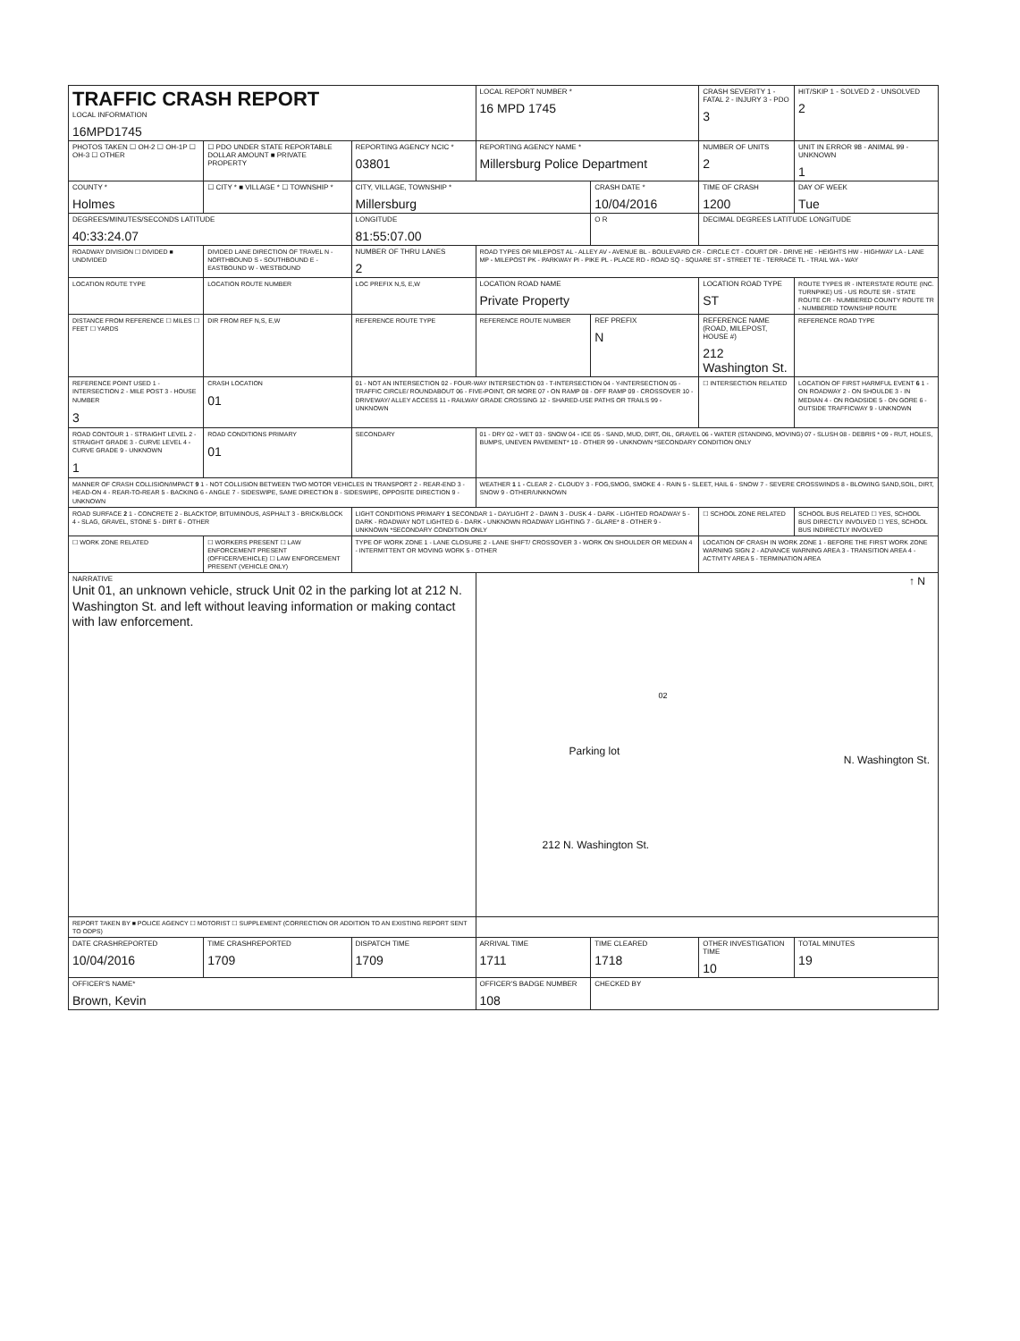| TRAFFIC CRASH REPORT LOCAL INFORMATION 16MPD1745 | | | LOCAL REPORT NUMBER * 16 MPD 1745 | | CRASH SEVERITY 1 - FATAL 2 - INJURY 3 - PDO 3 | HIT/SKIP 1 - SOLVED 2 - UNSOLVED 2 |
| PHOTOS TAKEN ☐ OH-2 ☐ OH-1P ☐ OH-3 ☐ OTHER | ☐ PDO UNDER STATE REPORTABLE DOLLAR AMOUNT ■ PRIVATE PROPERTY | REPORTING AGENCY NCIC * 03801 | REPORTING AGENCY NAME * Millersburg Police Department | | NUMBER OF UNITS 2 | UNIT IN ERROR 98 - ANIMAL 99 - UNKNOWN 1 |
| COUNTY * Holmes | ☐ CITY * ■ VILLAGE * ☐ TOWNSHIP * | CITY, VILLAGE, TOWNSHIP * Millersburg | | CRASH DATE * 10/04/2016 | TIME OF CRASH 1200 | DAY OF WEEK Tue |
| DEGREES/MINUTES/SECONDS LATITUDE 40:33:24.07 | | LONGITUDE 81:55:07.00 | | O R | DECIMAL DEGREES LATITUDE LONGITUDE | |
| ROADWAY DIVISION ☐ DIVIDED ■ UNDIVIDED | DIVIDED LANE DIRECTION OF TRAVEL N - NORTHBOUND S - SOUTHBOUND E - EASTBOUND W - WESTBOUND | NUMBER OF THRU LANES 2 | ROAD TYPES OR MILEPOST AL - ALLEY AV - AVENUE BL - BOULEVARD CR - CIRCLE CT - COURT DR - DRIVE HE - HEIGHTS HW - HIGHWAY LA - LANE MP - MILEPOST PK - PARKWAY PI - PIKE PL - PLACE RD - ROAD SQ - SQUARE ST - STREET TE - TERRACE TL - TRAIL WA - WAY | | | |
| LOCATION ROUTE TYPE | LOCATION ROUTE NUMBER | LOC PREFIX N,S, E,W | LOCATION ROAD NAME Private Property | | LOCATION ROAD TYPE ST | ROUTE TYPES IR - INTERSTATE ROUTE (INC. TURNPIKE) US - US ROUTE SR - STATE ROUTE CR - NUMBERED COUNTY ROUTE TR - NUMBERED TOWNSHIP ROUTE |
| DISTANCE FROM REFERENCE ☐ MILES ☐ FEET ☐ YARDS | DIR FROM REF N,S, E,W | REFERENCE ROUTE TYPE | REFERENCE ROUTE NUMBER | REF PREFIX N | REFERENCE NAME (ROAD, MILEPOST, HOUSE #) 212 Washington St. | REFERENCE ROAD TYPE |
| REFERENCE POINT USED 1 - INTERSECTION 2 - MILE POST 3 - HOUSE NUMBER 3 | CRASH LOCATION 01 | 01 - NOT AN INTERSECTION 02 - FOUR-WAY INTERSECTION 03 - T-INTERSECTION 04 - Y-INTERSECTION 05 - TRAFFIC CIRCLE/ ROUNDABOUT 06 - FIVE-POINT, OR MORE 07 - ON RAMP 08 - OFF RAMP 09 - CROSSOVER 10 - DRIVEWAY/ ALLEY ACCESS 11 - RAILWAY GRADE CROSSING 12 - SHARED-USE PATHS OR TRAILS 99 - UNKNOWN | | | ☐ INTERSECTION RELATED | LOCATION OF FIRST HARMFUL EVENT 6 1 - ON ROADWAY 2 - ON SHOULDE 3 - IN MEDIAN 4 - ON ROADSIDE 5 - ON GORE 6 - OUTSIDE TRAFFICWAY 9 - UNKNOWN |
| ROAD CONTOUR 1 - STRAIGHT LEVEL 2 - STRAIGHT GRADE 3 - CURVE LEVEL 4 - CURVE GRADE 9 - UNKNOWN 1 | ROAD CONDITIONS PRIMARY 01 | SECONDARY | 01 - DRY 02 - WET 03 - SNOW 04 - ICE 05 - SAND, MUD, DIRT, OIL, GRAVEL 06 - WATER (STANDING, MOVING) 07 - SLUSH 08 - DEBRIS * 09 - RUT, HOLES, BUMPS, UNEVEN PAVEMENT* 10 - OTHER 99 - UNKNOWN *SECONDARY CONDITION ONLY | | | |
| MANNER OF CRASH COLLISION/IMPACT 9 1 - NOT COLLISION BETWEEN TWO MOTOR VEHICLES IN TRANSPORT 2 - REAR-END 3 - HEAD-ON 4 - REAR-TO-REAR 5 - BACKING 6 - ANGLE 7 - SIDESWIPE, SAME DIRECTION 8 - SIDESWIPE, OPPOSITE DIRECTION 9 - UNKNOWN | | | WEATHER 1 1 - CLEAR 2 - CLOUDY 3 - FOG,SMOG, SMOKE 4 - RAIN 5 - SLEET, HAIL 6 - SNOW 7 - SEVERE CROSSWINDS 8 - BLOWING SAND,SOIL, DIRT, SNOW 9 - OTHER/UNKNOWN | | | |
| ROAD SURFACE 2 1 - CONCRETE 2 - BLACKTOP, BITUMINOUS, ASPHALT 3 - BRICK/BLOCK 4 - SLAG, GRAVEL, STONE 5 - DIRT 6 - OTHER | | LIGHT CONDITIONS PRIMARY 1 SECONDAR 1 - DAYLIGHT 2 - DAWN 3 - DUSK 4 - DARK - LIGHTED ROADWAY 5 - DARK - ROADWAY NOT LIGHTED 6 - DARK - UNKNOWN ROADWAY LIGHTING 7 - GLARE* 8 - OTHER 9 - UNKNOWN *SECONDARY CONDITION ONLY | | | ☐ SCHOOL ZONE RELATED | SCHOOL BUS RELATED ☐ YES, SCHOOL BUS DIRECTLY INVOLVED ☐ YES, SCHOOL BUS INDIRECTLY INVOLVED |
| ☐ WORK ZONE RELATED | ☐ WORKERS PRESENT ☐ LAW ENFORCEMENT PRESENT (OFFICER/VEHICLE) ☐ LAW ENFORCEMENT PRESENT (VEHICLE ONLY) | TYPE OF WORK ZONE 1 - LANE CLOSURE 2 - LANE SHIFT/ CROSSOVER 3 - WORK ON SHOULDER OR MEDIAN 4 - INTERMITTENT OR MOVING WORK 5 - OTHER | | | LOCATION OF CRASH IN WORK ZONE 1 - BEFORE THE FIRST WORK ZONE WARNING SIGN 2 - ADVANCE WARNING AREA 3 - TRANSITION AREA 4 - ACTIVITY AREA 5 - TERMINATION AREA | |
| NARRATIVE Unit 01, an unknown vehicle, struck Unit 02 in the parking lot at 212 N. Washington St. and left without leaving information or making contact with law enforcement. | | | ↑ N Parking lot 212 N. Washington St. N. Washington St. 02 | | | |
| REPORT TAKEN BY ■ POLICE AGENCY ☐ MOTORIST ☐ SUPPLEMENT (CORRECTION OR ADDITION TO AN EXISTING REPORT SENT TO ODPS) | | | | | | |
| DATE CRASHREPORTED 10/04/2016 | TIME CRASHREPORTED 1709 | DISPATCH TIME 1709 | ARRIVAL TIME 1711 | TIME CLEARED 1718 | OTHER INVESTIGATION TIME 10 | TOTAL MINUTES 19 |
| OFFICER'S NAME* Brown, Kevin | | | OFFICER'S BADGE NUMBER 108 | CHECKED BY | | |